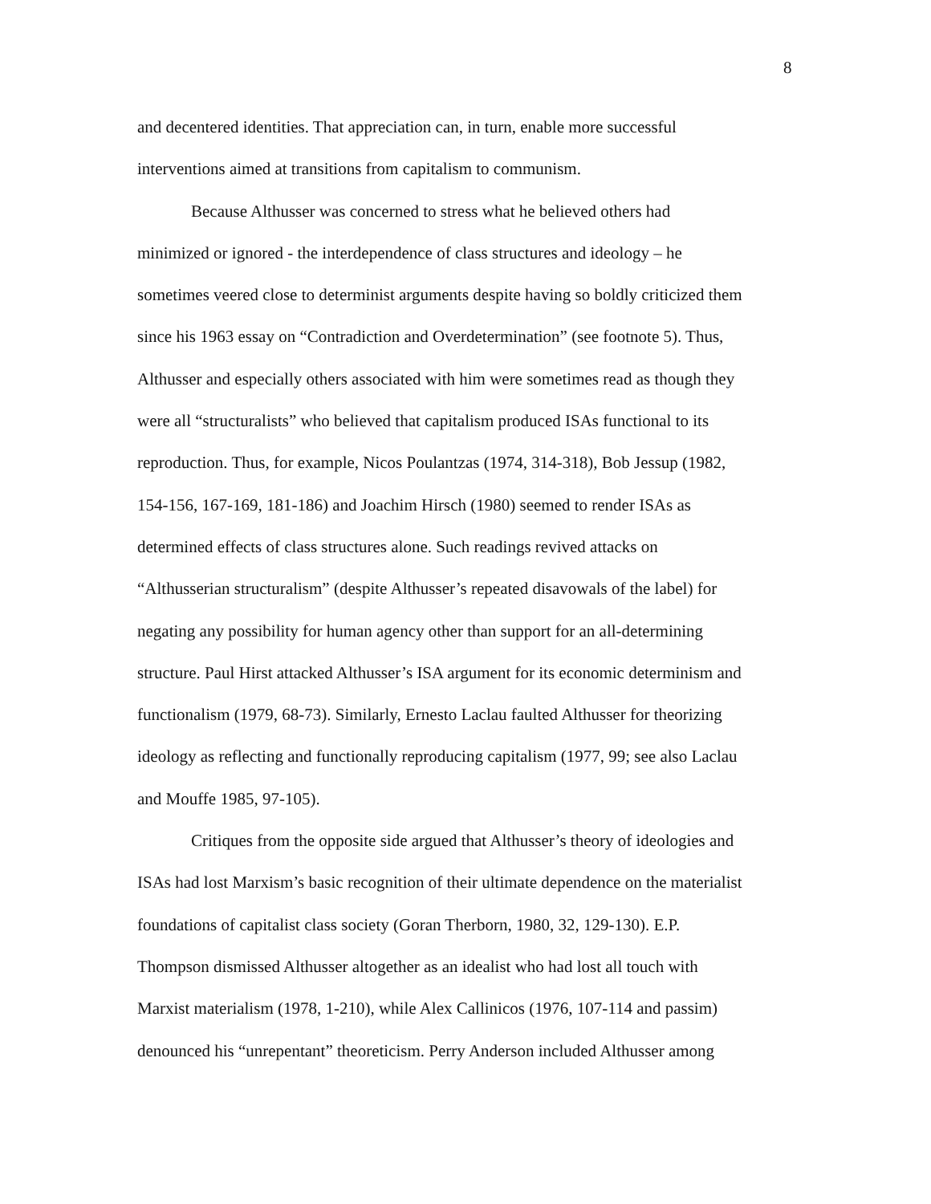8
and decentered identities. That appreciation can, in turn, enable more successful
interventions aimed at transitions from capitalism to communism.
Because Althusser was concerned to stress what he believed others had
minimized or ignored - the interdependence of class structures and ideology – he
sometimes veered close to determinist arguments despite having so boldly criticized them
since his 1963 essay on “Contradiction and Overdetermination” (see footnote 5). Thus,
Althusser and especially others associated with him were sometimes read as though they
were all “structuralists” who believed that capitalism produced ISAs functional to its
reproduction. Thus, for example, Nicos Poulantzas (1974, 314-318), Bob Jessup (1982,
154-156, 167-169, 181-186) and Joachim Hirsch (1980) seemed to render ISAs as
determined effects of class structures alone. Such readings revived attacks on
“Althusserian structuralism” (despite Althusser’s repeated disavowals of the label) for
negating any possibility for human agency other than support for an all-determining
structure. Paul Hirst attacked Althusser’s ISA argument for its economic determinism and
functionalism (1979, 68-73). Similarly, Ernesto Laclau faulted Althusser for theorizing
ideology as reflecting and functionally reproducing capitalism (1977, 99; see also Laclau
and Mouffe 1985, 97-105).
Critiques from the opposite side argued that Althusser’s theory of ideologies and
ISAs had lost Marxism’s basic recognition of their ultimate dependence on the materialist
foundations of capitalist class society (Goran Therborn, 1980, 32, 129-130). E.P.
Thompson dismissed Althusser altogether as an idealist who had lost all touch with
Marxist materialism (1978, 1-210), while Alex Callinicos (1976, 107-114 and passim)
denounced his “unrepentant” theoreticism. Perry Anderson included Althusser among